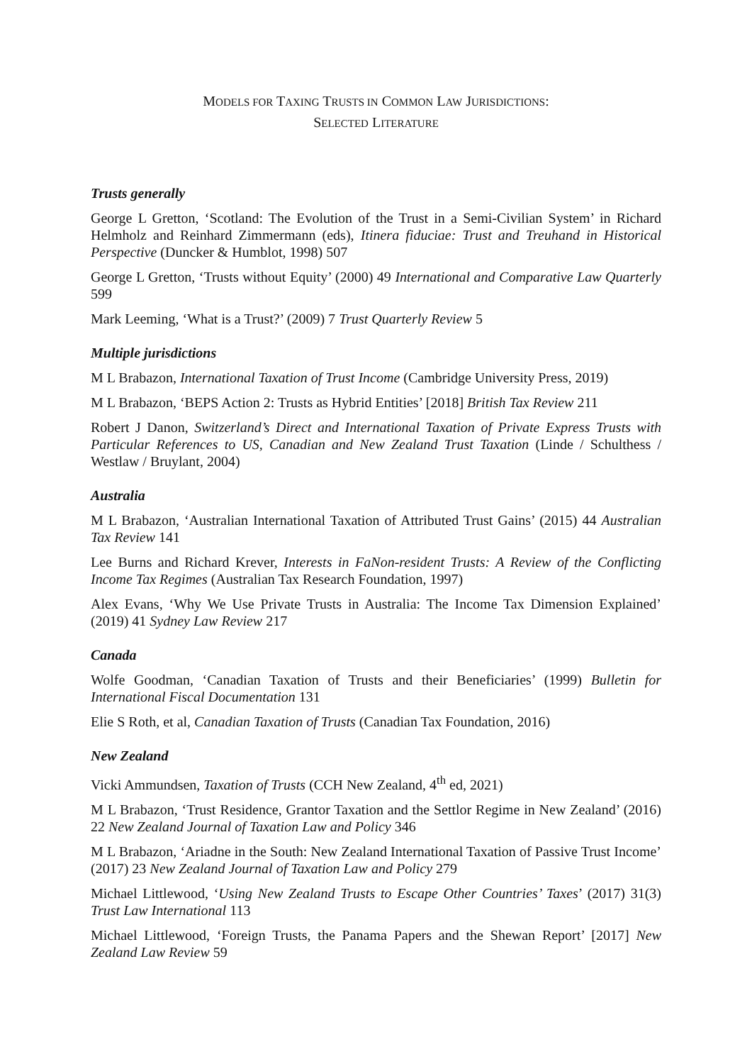MODELS FOR TAXING TRUSTS IN COMMON LAW JURISDICTIONS:
SELECTED LITERATURE
Trusts generally
George L Gretton, ‘Scotland: The Evolution of the Trust in a Semi-Civilian System’ in Richard Helmholz and Reinhard Zimmermann (eds), Itinera fiduciae: Trust and Treuhand in Historical Perspective (Duncker & Humblot, 1998) 507
George L Gretton, ‘Trusts without Equity’ (2000) 49 International and Comparative Law Quarterly 599
Mark Leeming, ‘What is a Trust?’ (2009) 7 Trust Quarterly Review 5
Multiple jurisdictions
M L Brabazon, International Taxation of Trust Income (Cambridge University Press, 2019)
M L Brabazon, ‘BEPS Action 2: Trusts as Hybrid Entities’ [2018] British Tax Review 211
Robert J Danon, Switzerland’s Direct and International Taxation of Private Express Trusts with Particular References to US, Canadian and New Zealand Trust Taxation (Linde / Schulthess / Westlaw / Bruylant, 2004)
Australia
M L Brabazon, ‘Australian International Taxation of Attributed Trust Gains’ (2015) 44 Australian Tax Review 141
Lee Burns and Richard Krever, Interests in FaNon-resident Trusts: A Review of the Conflicting Income Tax Regimes (Australian Tax Research Foundation, 1997)
Alex Evans, ‘Why We Use Private Trusts in Australia: The Income Tax Dimension Explained’ (2019) 41 Sydney Law Review 217
Canada
Wolfe Goodman, ‘Canadian Taxation of Trusts and their Beneficiaries’ (1999) Bulletin for International Fiscal Documentation 131
Elie S Roth, et al, Canadian Taxation of Trusts (Canadian Tax Foundation, 2016)
New Zealand
Vicki Ammundsen, Taxation of Trusts (CCH New Zealand, 4<sup>th</sup> ed, 2021)
M L Brabazon, ‘Trust Residence, Grantor Taxation and the Settlor Regime in New Zealand’ (2016) 22 New Zealand Journal of Taxation Law and Policy 346
M L Brabazon, ‘Ariadne in the South: New Zealand International Taxation of Passive Trust Income’ (2017) 23 New Zealand Journal of Taxation Law and Policy 279
Michael Littlewood, ‘Using New Zealand Trusts to Escape Other Countries’ Taxes’ (2017) 31(3) Trust Law International 113
Michael Littlewood, ‘Foreign Trusts, the Panama Papers and the Shewan Report’ [2017] New Zealand Law Review 59